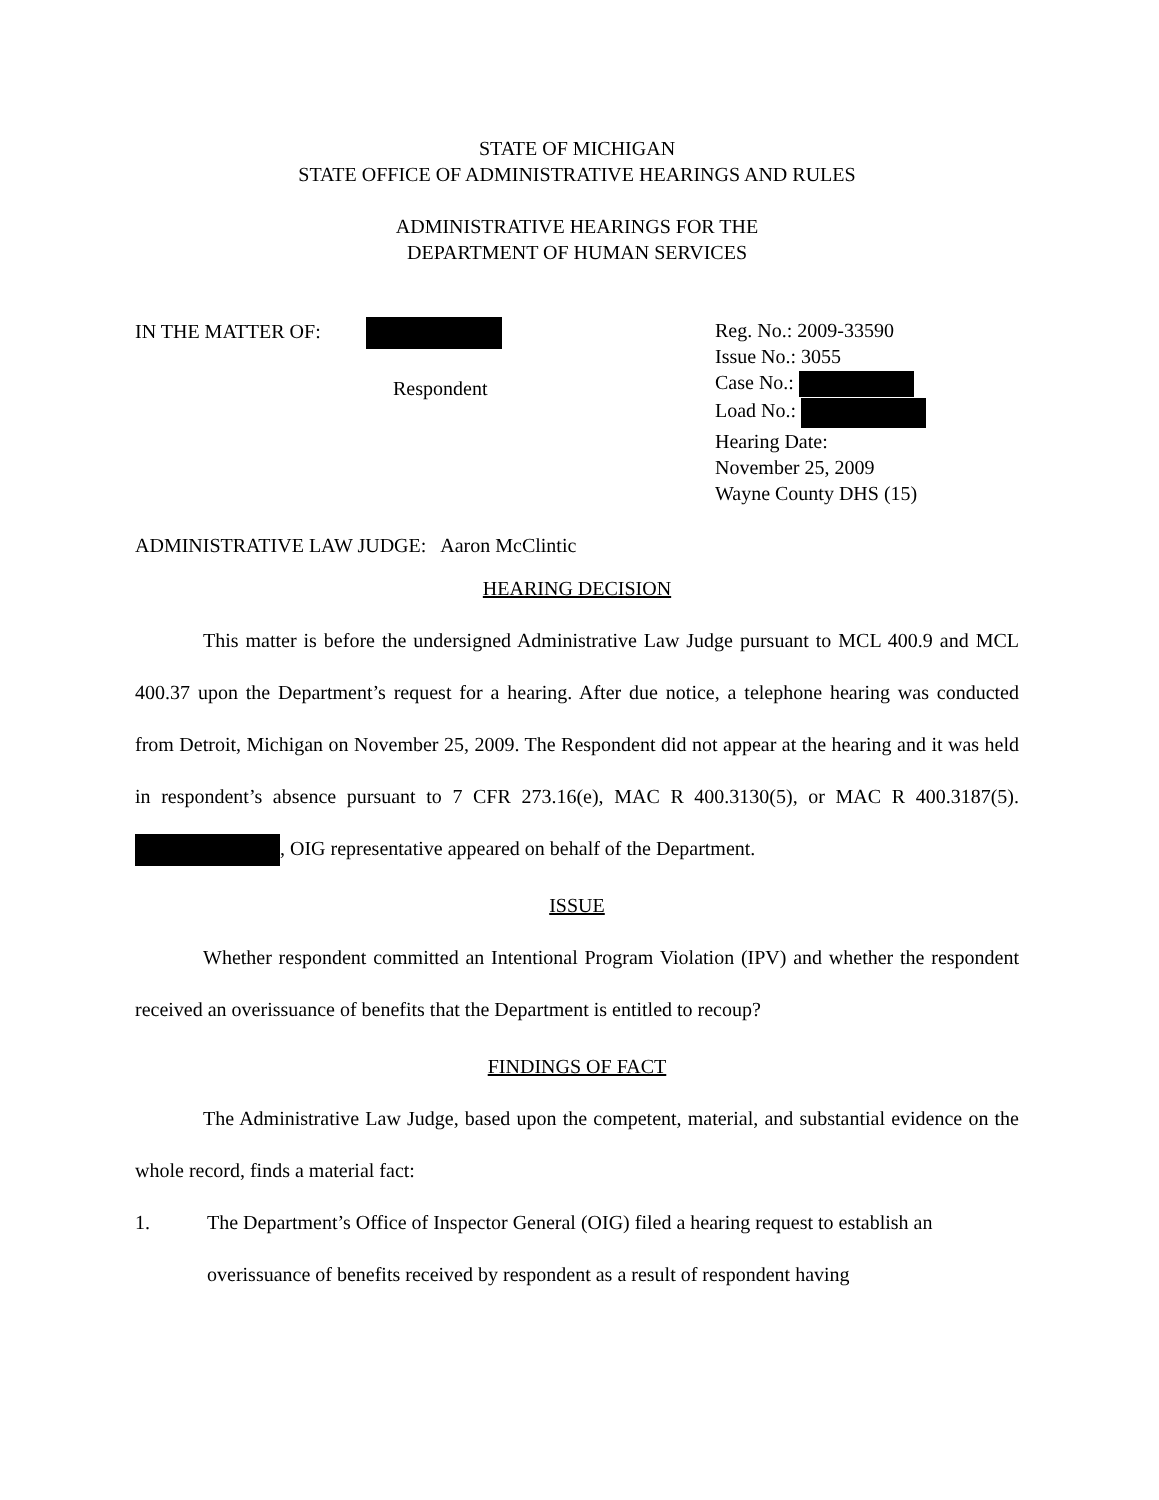STATE OF MICHIGAN
STATE OFFICE OF ADMINISTRATIVE HEARINGS AND RULES
ADMINISTRATIVE HEARINGS FOR THE
DEPARTMENT OF HUMAN SERVICES
IN THE MATTER OF:
Respondent
Reg. No.: 2009-33590
Issue No.: 3055
Case No.:
Load No.:
Hearing Date:
November 25, 2009
Wayne County DHS (15)
ADMINISTRATIVE LAW JUDGE: Aaron McClintic
HEARING DECISION
This matter is before the undersigned Administrative Law Judge pursuant to MCL 400.9 and MCL 400.37 upon the Department’s request for a hearing. After due notice, a telephone hearing was conducted from Detroit, Michigan on November 25, 2009. The Respondent did not appear at the hearing and it was held in respondent’s absence pursuant to 7 CFR 273.16(e), MAC R 400.3130(5), or MAC R 400.3187(5). , OIG representative appeared on behalf of the Department.
ISSUE
Whether respondent committed an Intentional Program Violation (IPV) and whether the respondent received an overissuance of benefits that the Department is entitled to recoup?
FINDINGS OF FACT
The Administrative Law Judge, based upon the competent, material, and substantial evidence on the whole record, finds a material fact:
1. The Department’s Office of Inspector General (OIG) filed a hearing request to establish an overissuance of benefits received by respondent as a result of respondent having